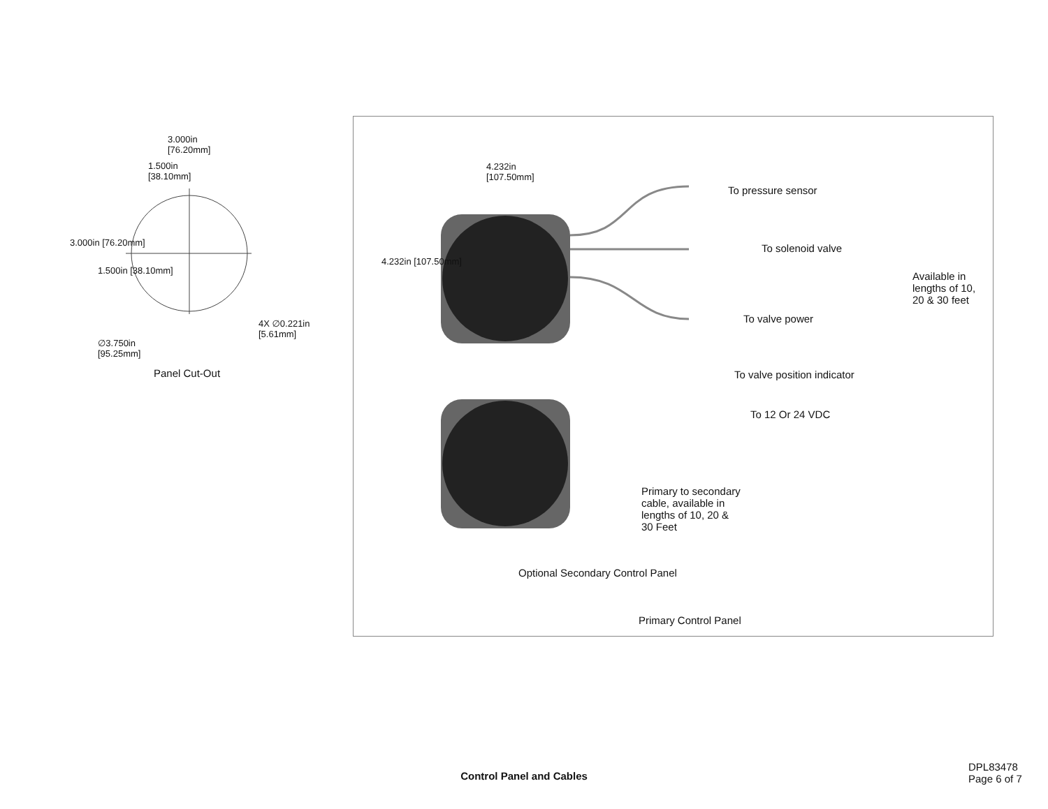3.000in
[76.20mm]
1.500in
[38.10mm]
3.000in [76.20mm]
1.500in [38.10mm]
4X ∅0.221in
[5.61mm]
∅3.750in
[95.25mm]
Panel Cut-Out
4.232in
[107.50mm]
4.232in [107.50mm]
To pressure sensor
To solenoid valve
Available in
lengths of 10,
20 & 30 feet
To valve power
To valve position indicator
To 12 Or 24 VDC
Primary to secondary
cable, available in
lengths of 10, 20 &
30 Feet
Optional Secondary Control Panel
Primary Control Panel
Control Panel and Cables
DPL83478
Page 6 of 7